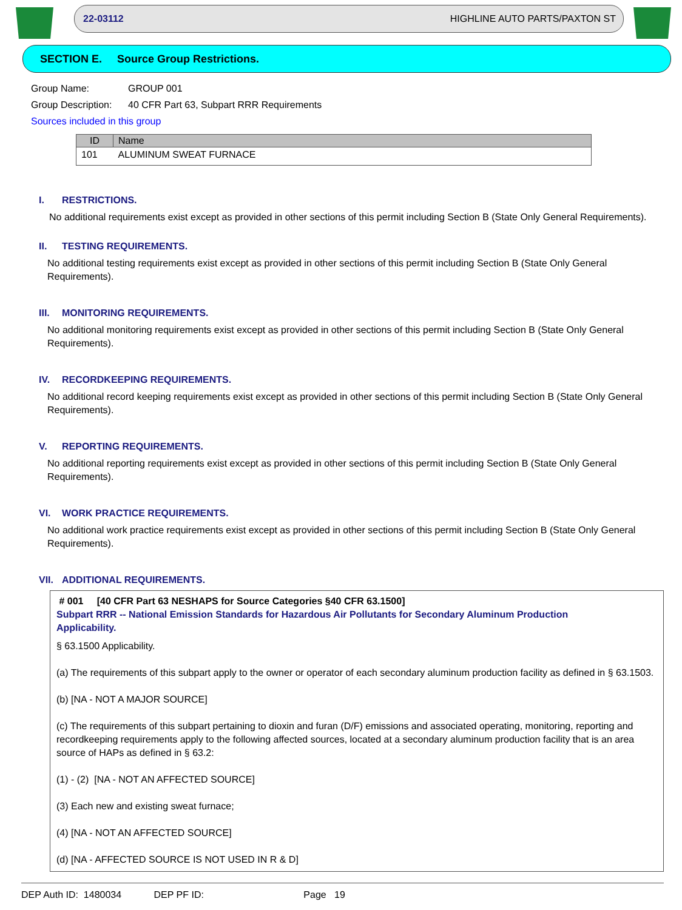22-03112 HIGHLINE AUTO PARTS/PAXTON ST
SECTION E. Source Group Restrictions.
Group Name: GROUP 001
Group Description: 40 CFR Part 63, Subpart RRR Requirements
Sources included in this group
| ID | Name |
| --- | --- |
| 101 | ALUMINUM SWEAT FURNACE |
I. RESTRICTIONS.
No additional requirements exist except as provided in other sections of this permit including Section B (State Only General Requirements).
II. TESTING REQUIREMENTS.
No additional testing requirements exist except as provided in other sections of this permit including Section B (State Only General Requirements).
III. MONITORING REQUIREMENTS.
No additional monitoring requirements exist except as provided in other sections of this permit including Section B (State Only General Requirements).
IV. RECORDKEEPING REQUIREMENTS.
No additional record keeping requirements exist except as provided in other sections of this permit including Section B (State Only General Requirements).
V. REPORTING REQUIREMENTS.
No additional reporting requirements exist except as provided in other sections of this permit including Section B (State Only General Requirements).
VI. WORK PRACTICE REQUIREMENTS.
No additional work practice requirements exist except as provided in other sections of this permit including Section B (State Only General Requirements).
VII. ADDITIONAL REQUIREMENTS.
# 001 [40 CFR Part 63 NESHAPS for Source Categories §40 CFR 63.1500]
Subpart RRR -- National Emission Standards for Hazardous Air Pollutants for Secondary Aluminum Production
Applicability.
§ 63.1500 Applicability.
(a) The requirements of this subpart apply to the owner or operator of each secondary aluminum production facility as defined in § 63.1503.
(b) [NA - NOT A MAJOR SOURCE]
(c) The requirements of this subpart pertaining to dioxin and furan (D/F) emissions and associated operating, monitoring, reporting and recordkeeping requirements apply to the following affected sources, located at a secondary aluminum production facility that is an area source of HAPs as defined in § 63.2:
(1) - (2) [NA - NOT AN AFFECTED SOURCE]
(3) Each new and existing sweat furnace;
(4) [NA - NOT AN AFFECTED SOURCE]
(d) [NA - AFFECTED SOURCE IS NOT USED IN R & D]
DEP Auth ID: 1480034 DEP PF ID: Page 19